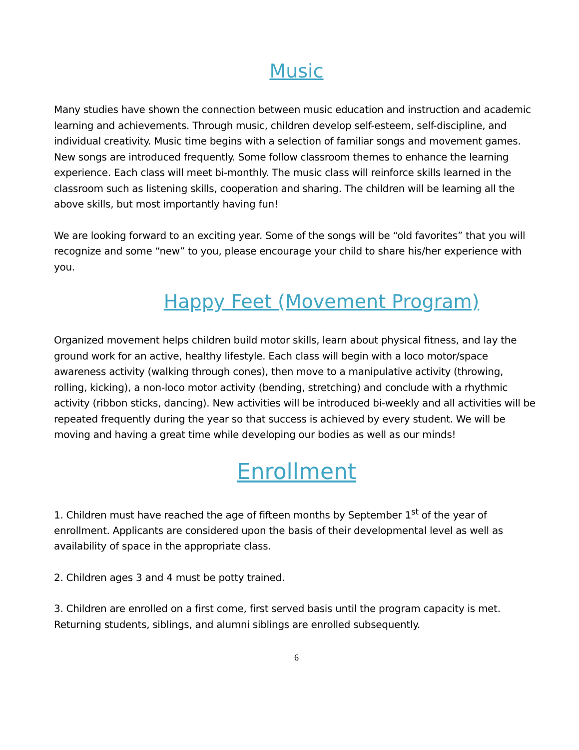Music
Many studies have shown the connection between music education and instruction and academic learning and achievements. Through music, children develop self-esteem, self-discipline, and individual creativity. Music time begins with a selection of familiar songs and movement games. New songs are introduced frequently. Some follow classroom themes to enhance the learning experience. Each class will meet bi-monthly. The music class will reinforce skills learned in the classroom such as listening skills, cooperation and sharing. The children will be learning all the above skills, but most importantly having fun!
We are looking forward to an exciting year. Some of the songs will be “old favorites” that you will recognize and some “new” to you, please encourage your child to share his/her experience with you.
Happy Feet (Movement Program)
Organized movement helps children build motor skills, learn about physical fitness, and lay the ground work for an active, healthy lifestyle. Each class will begin with a loco motor/space awareness activity (walking through cones), then move to a manipulative activity (throwing, rolling, kicking), a non-loco motor activity (bending, stretching) and conclude with a rhythmic activity (ribbon sticks, dancing). New activities will be introduced bi-weekly and all activities will be repeated frequently during the year so that success is achieved by every student. We will be moving and having a great time while developing our bodies as well as our minds!
Enrollment
1. Children must have reached the age of fifteen months by September 1<sup>st</sup> of the year of enrollment. Applicants are considered upon the basis of their developmental level as well as availability of space in the appropriate class.
2. Children ages 3 and 4 must be potty trained.
3. Children are enrolled on a first come, first served basis until the program capacity is met. Returning students, siblings, and alumni siblings are enrolled subsequently.
6